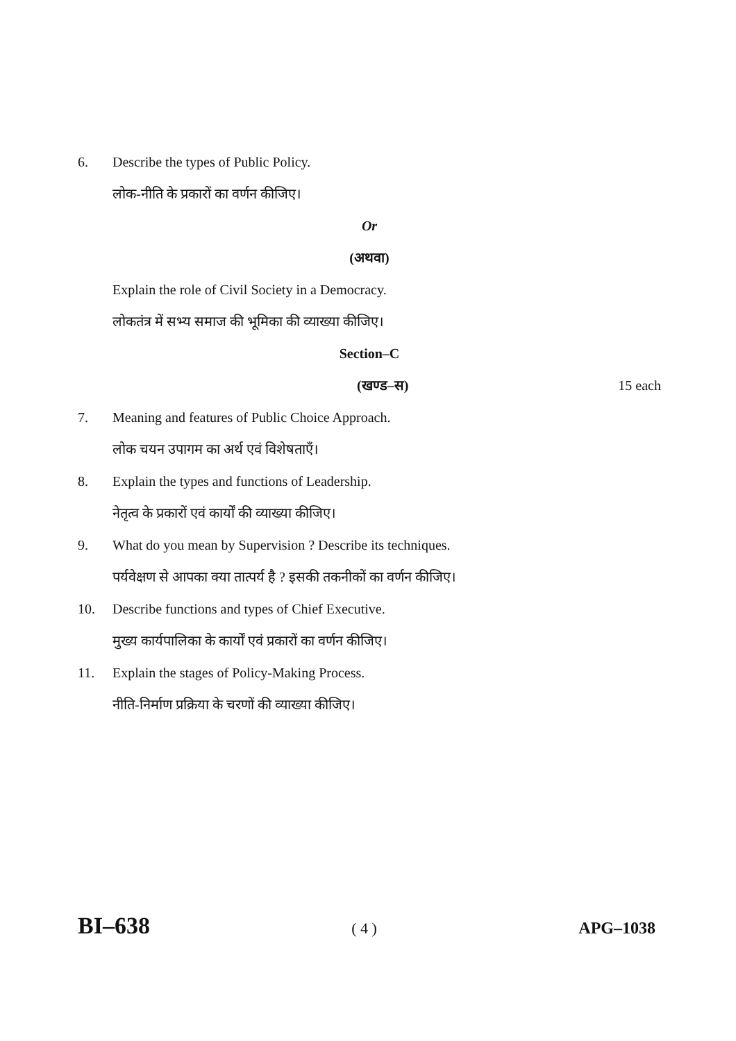6. Describe the types of Public Policy.
लोक-नीति के प्रकारों का वर्णन कीजिए।
Or
(अथवा)
Explain the role of Civil Society in a Democracy.
लोकतंत्र में सभ्य समाज की भूमिका की व्याख्या कीजिए।
Section–C
(खण्ड–स) 15 each
7. Meaning and features of Public Choice Approach.
लोक चयन उपागम का अर्थ एवं विशेषताएँ।
8. Explain the types and functions of Leadership.
नेतृत्व के प्रकारों एवं कार्यों की व्याख्या कीजिए।
9. What do you mean by Supervision ? Describe its techniques.
पर्यवेक्षण से आपका क्या तात्पर्य है ? इसकी तकनीकों का वर्णन कीजिए।
10. Describe functions and types of Chief Executive.
मुख्य कार्यपालिका के कार्यों एवं प्रकारों का वर्णन कीजिए।
11. Explain the stages of Policy-Making Process.
नीति-निर्माण प्रक्रिया के चरणों की व्याख्या कीजिए।
BI–638 ( 4 ) APG–1038